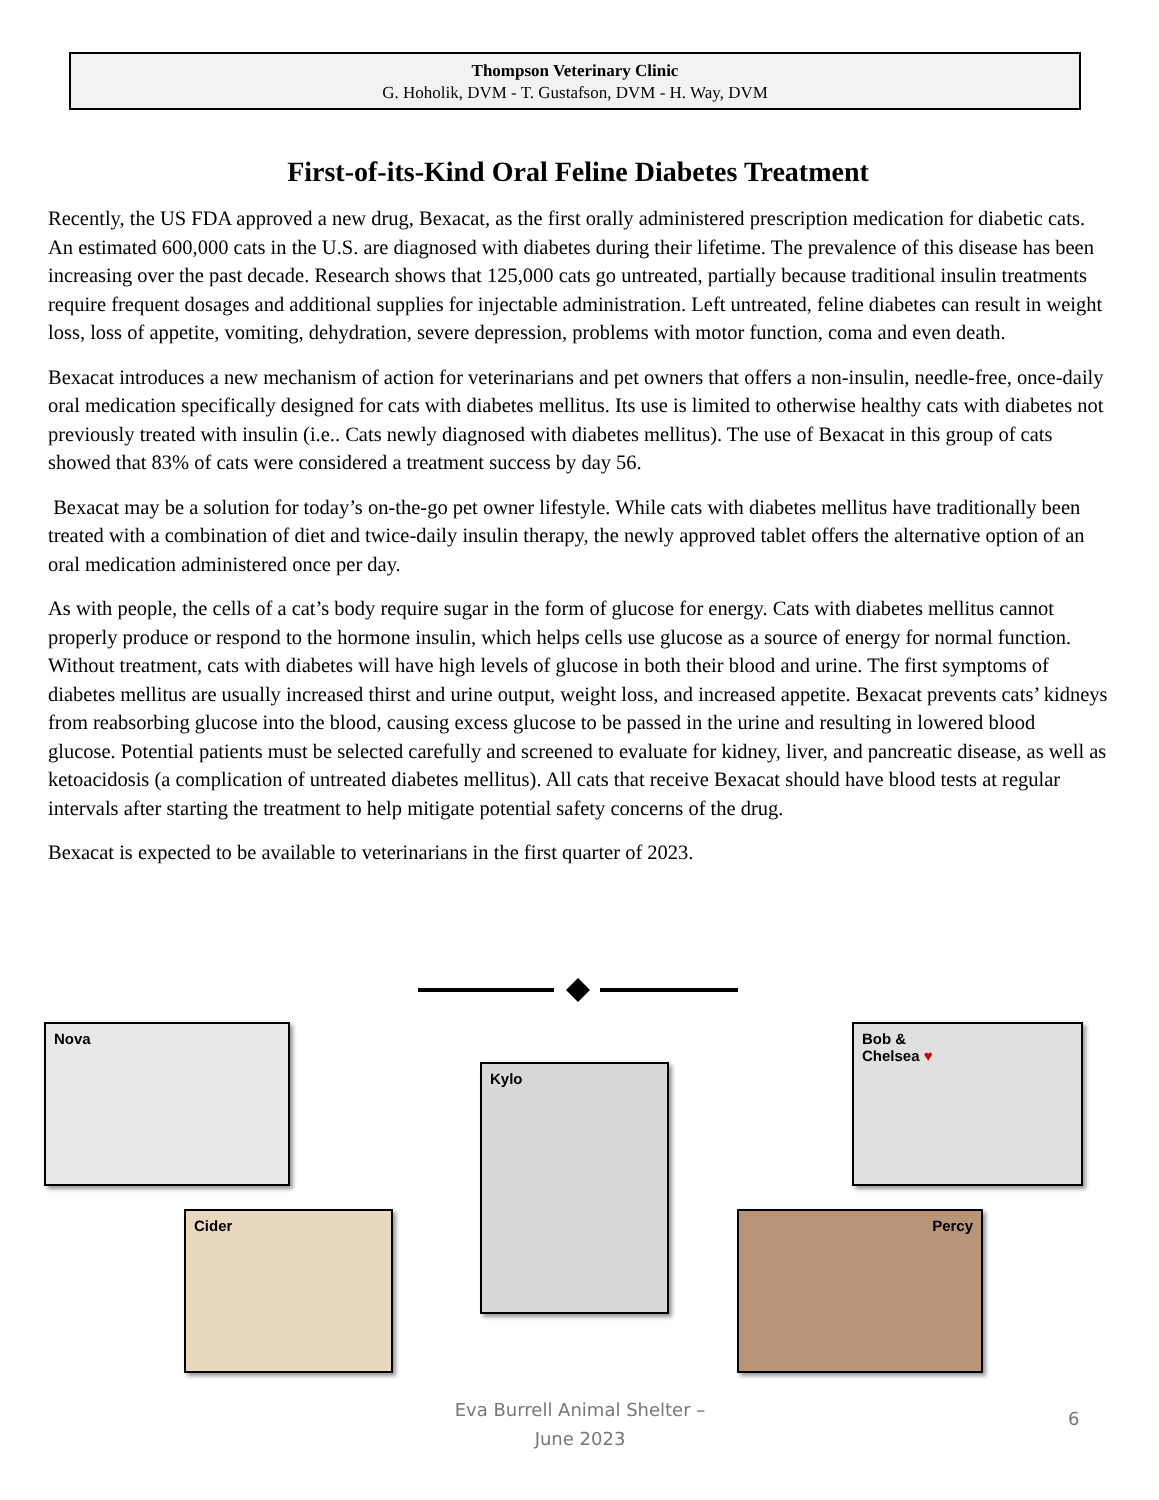Thompson Veterinary Clinic
G. Hoholik, DVM - T. Gustafson, DVM - H. Way, DVM
First-of-its-Kind Oral Feline Diabetes Treatment
Recently, the US FDA approved a new drug, Bexacat, as the first orally administered prescription medication for diabetic cats. An estimated 600,000 cats in the U.S. are diagnosed with diabetes during their lifetime. The prevalence of this disease has been increasing over the past decade. Research shows that 125,000 cats go untreated, partially because traditional insulin treatments require frequent dosages and additional supplies for injectable administration. Left untreated, feline diabetes can result in weight loss, loss of appetite, vomiting, dehydration, severe depression, problems with motor function, coma and even death.
Bexacat introduces a new mechanism of action for veterinarians and pet owners that offers a non-insulin, needle-free, once-daily oral medication specifically designed for cats with diabetes mellitus. Its use is limited to otherwise healthy cats with diabetes not previously treated with insulin (i.e.. Cats newly diagnosed with diabetes mellitus). The use of Bexacat in this group of cats showed that 83% of cats were considered a treatment success by day 56.
Bexacat may be a solution for today’s on-the-go pet owner lifestyle. While cats with diabetes mellitus have traditionally been treated with a combination of diet and twice-daily insulin therapy, the newly approved tablet offers the alternative option of an oral medication administered once per day.
As with people, the cells of a cat’s body require sugar in the form of glucose for energy. Cats with diabetes mellitus cannot properly produce or respond to the hormone insulin, which helps cells use glucose as a source of energy for normal function. Without treatment, cats with diabetes will have high levels of glucose in both their blood and urine. The first symptoms of diabetes mellitus are usually increased thirst and urine output, weight loss, and increased appetite. Bexacat prevents cats’ kidneys from reabsorbing glucose into the blood, causing excess glucose to be passed in the urine and resulting in lowered blood glucose. Potential patients must be selected carefully and screened to evaluate for kidney, liver, and pancreatic disease, as well as ketoacidosis (a complication of untreated diabetes mellitus). All cats that receive Bexacat should have blood tests at regular intervals after starting the treatment to help mitigate potential safety concerns of the drug.
Bexacat is expected to be available to veterinarians in the first quarter of 2023.
Nova
Kylo
Bob &
Chelsea ♥
Cider Percy
Eva Burrell Animal Shelter –
June 2023
6